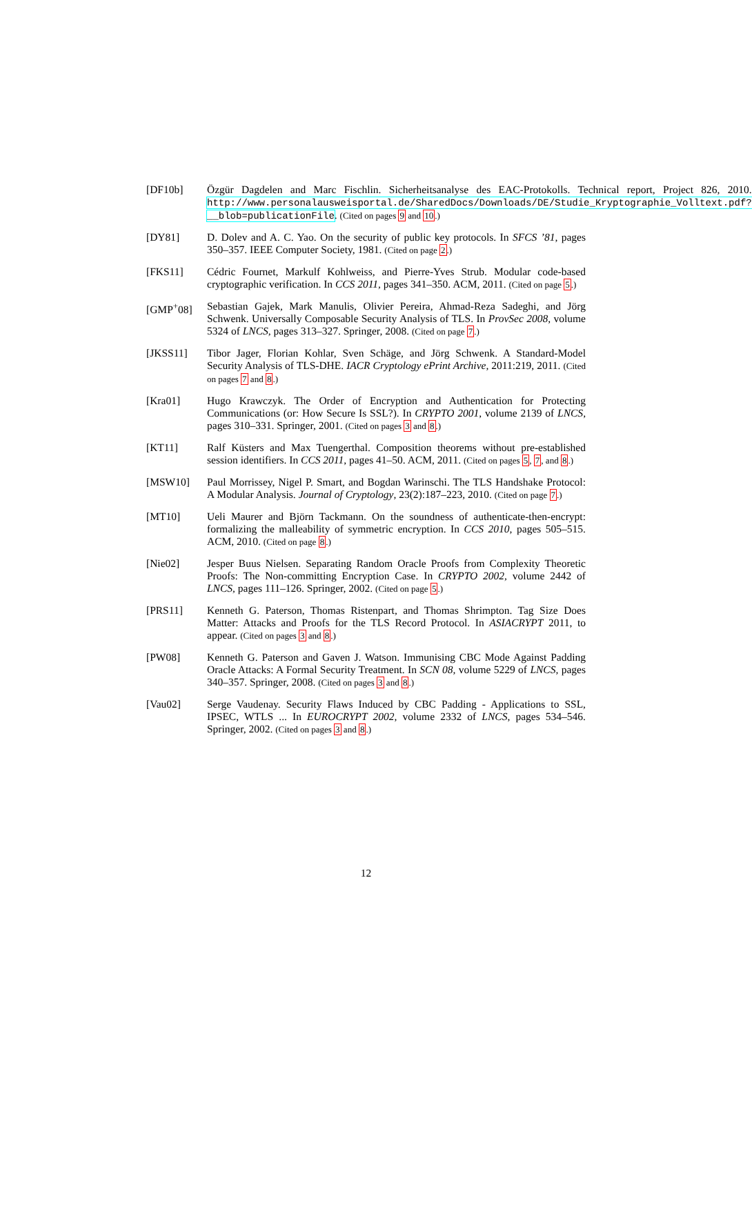[DF10b] Özgür Dagdelen and Marc Fischlin. Sicherheitsanalyse des EAC-Protokolls. Technical report, Project 826, 2010. http://www.personalausweisportal.de/SharedDocs/Downloads/DE/Studie_Kryptographie_Volltext.pdf?__blob=publicationFile. (Cited on pages 9 and 10.)
[DY81] D. Dolev and A. C. Yao. On the security of public key protocols. In SFCS ’81, pages 350–357. IEEE Computer Society, 1981. (Cited on page 2.)
[FKS11] Cédric Fournet, Markulf Kohlweiss, and Pierre-Yves Strub. Modular code-based cryptographic verification. In CCS 2011, pages 341–350. ACM, 2011. (Cited on page 5.)
[GMP<sup>+</sup>08] Sebastian Gajek, Mark Manulis, Olivier Pereira, Ahmad-Reza Sadeghi, and Jörg Schwenk. Universally Composable Security Analysis of TLS. In ProvSec 2008, volume 5324 of LNCS, pages 313–327. Springer, 2008. (Cited on page 7.)
[JKSS11] Tibor Jager, Florian Kohlar, Sven Schäge, and Jörg Schwenk. A Standard-Model Security Analysis of TLS-DHE. IACR Cryptology ePrint Archive, 2011:219, 2011. (Cited on pages 7 and 8.)
[Kra01] Hugo Krawczyk. The Order of Encryption and Authentication for Protecting Communications (or: How Secure Is SSL?). In CRYPTO 2001, volume 2139 of LNCS, pages 310–331. Springer, 2001. (Cited on pages 3 and 8.)
[KT11] Ralf Küsters and Max Tuengerthal. Composition theorems without pre-established session identifiers. In CCS 2011, pages 41–50. ACM, 2011. (Cited on pages 5, 7, and 8.)
[MSW10] Paul Morrissey, Nigel P. Smart, and Bogdan Warinschi. The TLS Handshake Protocol: A Modular Analysis. Journal of Cryptology, 23(2):187–223, 2010. (Cited on page 7.)
[MT10] Ueli Maurer and Björn Tackmann. On the soundness of authenticate-then-encrypt: formalizing the malleability of symmetric encryption. In CCS 2010, pages 505–515. ACM, 2010. (Cited on page 8.)
[Nie02] Jesper Buus Nielsen. Separating Random Oracle Proofs from Complexity Theoretic Proofs: The Non-committing Encryption Case. In CRYPTO 2002, volume 2442 of LNCS, pages 111–126. Springer, 2002. (Cited on page 5.)
[PRS11] Kenneth G. Paterson, Thomas Ristenpart, and Thomas Shrimpton. Tag Size Does Matter: Attacks and Proofs for the TLS Record Protocol. In ASIACRYPT 2011, to appear. (Cited on pages 3 and 8.)
[PW08] Kenneth G. Paterson and Gaven J. Watson. Immunising CBC Mode Against Padding Oracle Attacks: A Formal Security Treatment. In SCN 08, volume 5229 of LNCS, pages 340–357. Springer, 2008. (Cited on pages 3 and 8.)
[Vau02] Serge Vaudenay. Security Flaws Induced by CBC Padding - Applications to SSL, IPSEC, WTLS ... In EUROCRYPT 2002, volume 2332 of LNCS, pages 534–546. Springer, 2002. (Cited on pages 3 and 8.)
12